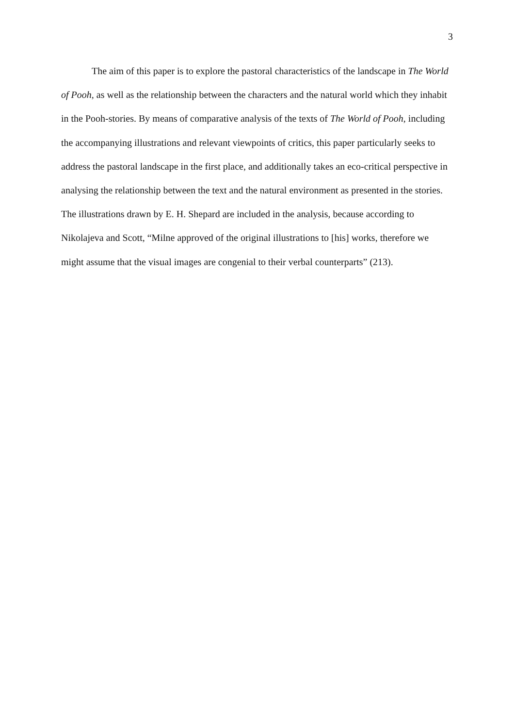3
The aim of this paper is to explore the pastoral characteristics of the landscape in The World of Pooh, as well as the relationship between the characters and the natural world which they inhabit in the Pooh-stories. By means of comparative analysis of the texts of The World of Pooh, including the accompanying illustrations and relevant viewpoints of critics, this paper particularly seeks to address the pastoral landscape in the first place, and additionally takes an eco-critical perspective in analysing the relationship between the text and the natural environment as presented in the stories. The illustrations drawn by E. H. Shepard are included in the analysis, because according to Nikolajeva and Scott, “Milne approved of the original illustrations to [his] works, therefore we might assume that the visual images are congenial to their verbal counterparts” (213).